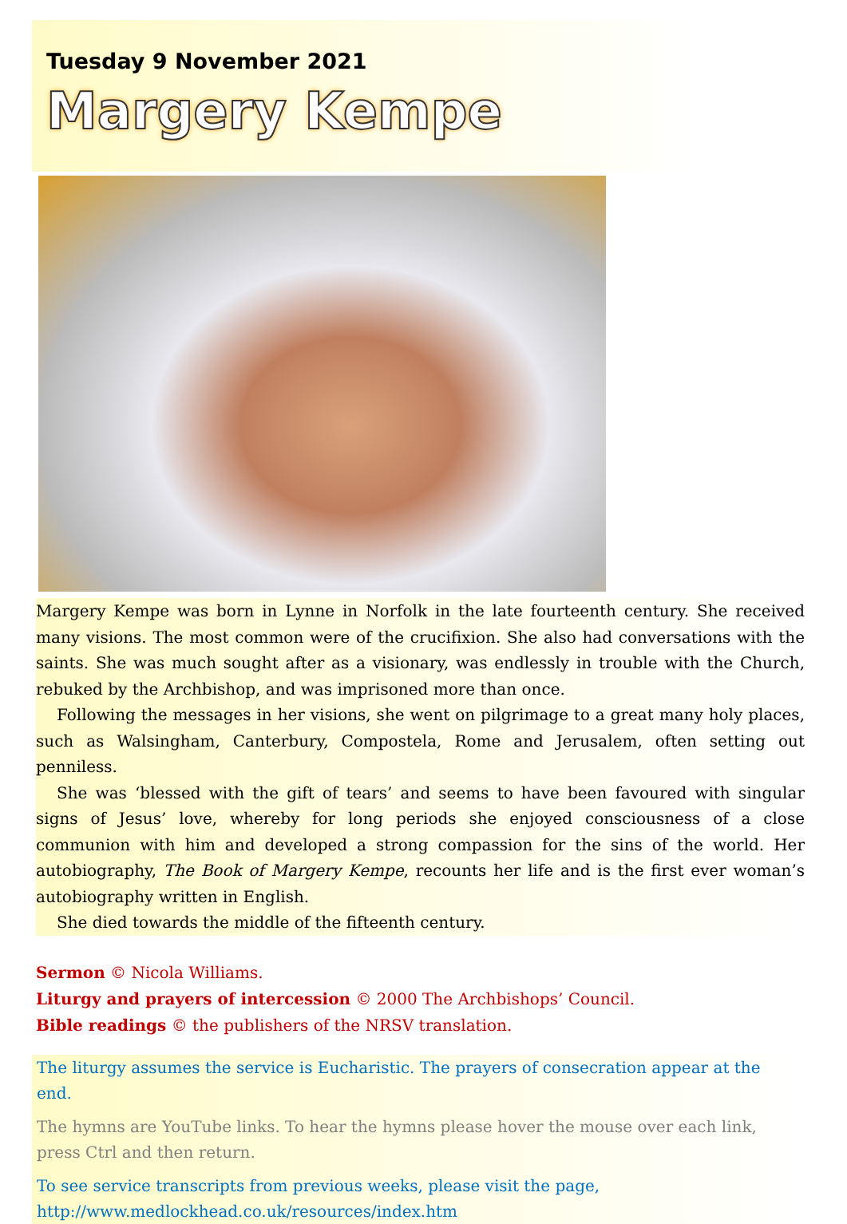Tuesday 9 November 2021
Margery Kempe
Margery Kempe was born in Lynne in Norfolk in the late fourteenth century. She received many visions. The most common were of the crucifixion. She also had conversations with the saints. She was much sought after as a visionary, was endlessly in trouble with the Church, rebuked by the Archbishop, and was imprisoned more than once.
Following the messages in her visions, she went on pilgrimage to a great many holy places, such as Walsingham, Canterbury, Compostela, Rome and Jerusalem, often setting out penniless.
She was ‘blessed with the gift of tears’ and seems to have been favoured with singular signs of Jesus’ love, whereby for long periods she enjoyed consciousness of a close communion with him and developed a strong compassion for the sins of the world. Her autobiography, The Book of Margery Kempe, recounts her life and is the first ever woman’s autobiography written in English.
She died towards the middle of the fifteenth century.
Sermon © Nicola Williams.
Liturgy and prayers of intercession © 2000 The Archbishops’ Council.
Bible readings © the publishers of the NRSV translation.
The liturgy assumes the service is Eucharistic. The prayers of consecration appear at the end.
The hymns are YouTube links. To hear the hymns please hover the mouse over each link, press Ctrl and then return.
To see service transcripts from previous weeks, please visit the page,
http://www.medlockhead.co.uk/resources/index.htm